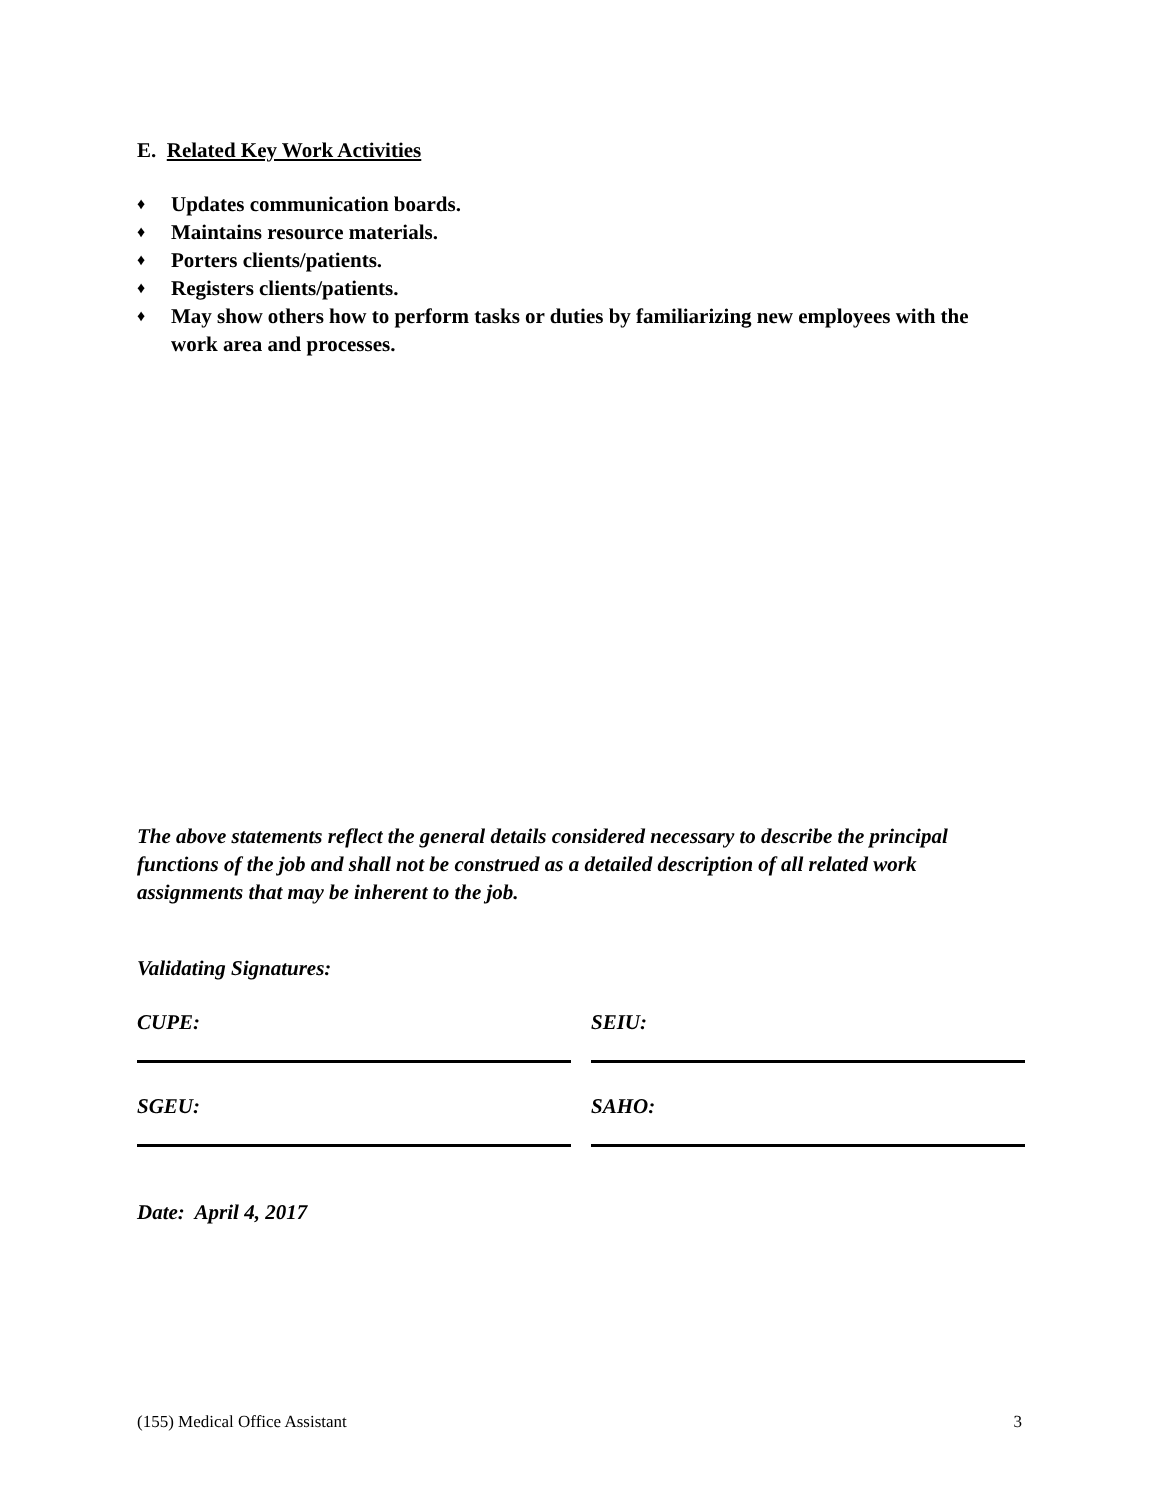E. Related Key Work Activities
♦ Updates communication boards.
♦ Maintains resource materials.
♦ Porters clients/patients.
♦ Registers clients/patients.
♦ May show others how to perform tasks or duties by familiarizing new employees with the work area and processes.
The above statements reflect the general details considered necessary to describe the principal functions of the job and shall not be construed as a detailed description of all related work assignments that may be inherent to the job.
Validating Signatures:
CUPE: SEIU:
SGEU: SAHO:
Date: April 4, 2017
(155) Medical Office Assistant 3